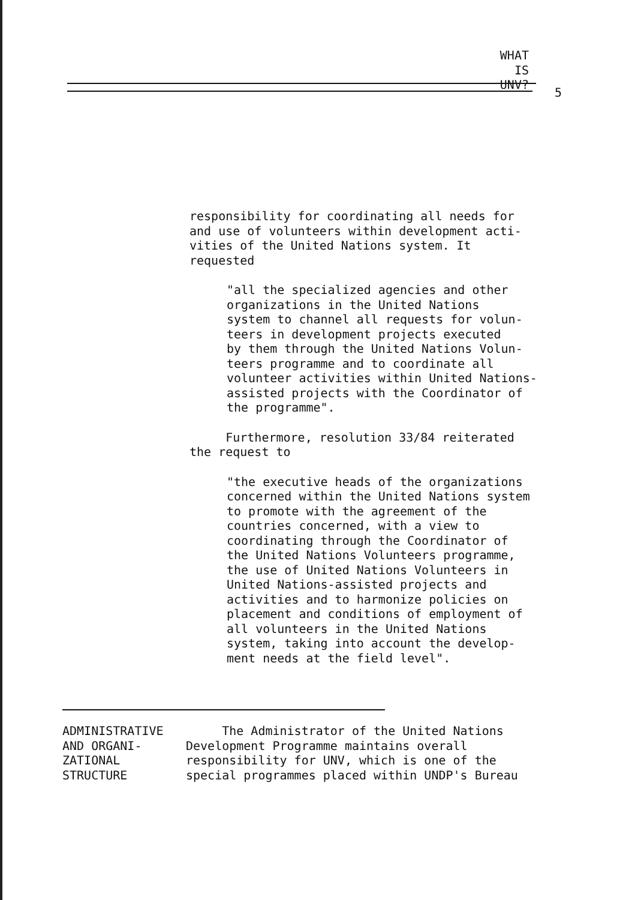WHAT
IS UNV?
5
responsibility for coordinating all needs for
and use of volunteers within development acti-
vities of the United Nations system. It
requested
"all the specialized agencies and other
organizations in the United Nations
system to channel all requests for volun-
teers in development projects executed
by them through the United Nations Volun-
teers programme and to coordinate all
volunteer activities within United Nations-
assisted projects with the Coordinator of
the programme".
Furthermore, resolution 33/84 reiterated
the request to
"the executive heads of the organizations
concerned within the United Nations system
to promote with the agreement of the
countries concerned, with a view to
coordinating through the Coordinator of
the United Nations Volunteers programme,
the use of United Nations Volunteers in
United Nations-assisted projects and
activities and to harmonize policies on
placement and conditions of employment of
all volunteers in the United Nations
system, taking into account the develop-
ment needs at the field level".
ADMINISTRATIVE
AND ORGANI-
ZATIONAL
STRUCTURE
The Administrator of the United Nations
Development Programme maintains overall
responsibility for UNV, which is one of the
special programmes placed within UNDP's Bureau